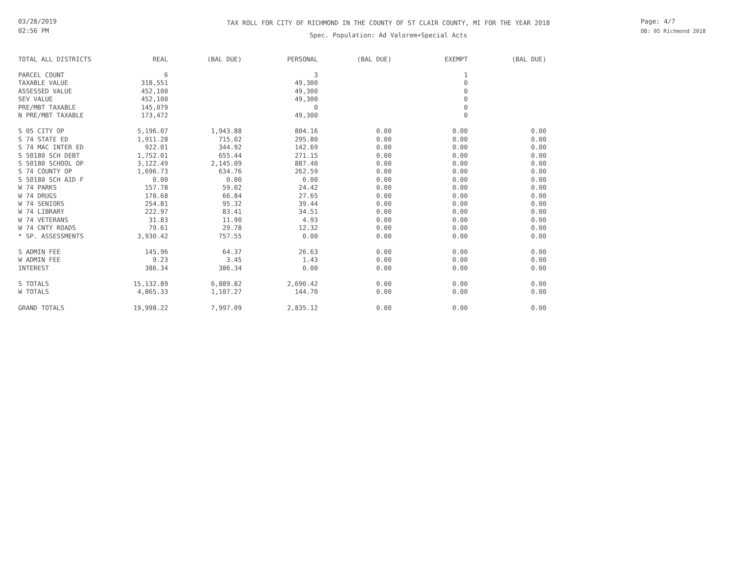03/28/2019
02:56 PM
TAX ROLL FOR CITY OF RICHMOND IN THE COUNTY OF ST CLAIR COUNTY, MI FOR THE YEAR 2018
Spec. Population: Ad Valorem+Special Acts
Page: 4/7
DB: 05 Richmond 2018
| TOTAL ALL DISTRICTS | REAL | (BAL DUE) | PERSONAL | (BAL DUE) | EXEMPT | (BAL DUE) |
| --- | --- | --- | --- | --- | --- | --- |
| PARCEL COUNT | 6 | | 3 | | 1 | |
| TAXABLE VALUE | 318,551 | | 49,300 | | 0 | |
| ASSESSED VALUE | 452,100 | | 49,300 | | 0 | |
| SEV VALUE | 452,100 | | 49,300 | | 0 | |
| PRE/MBT TAXABLE | 145,079 | | 0 | | 0 | |
| N PRE/MBT TAXABLE | 173,472 | | 49,300 | | 0 | |
| S 05 CITY OP | 5,196.07 | 1,943.88 | 804.16 | 0.00 | 0.00 | 0.00 |
| S 74 STATE ED | 1,911.28 | 715.02 | 295.80 | 0.00 | 0.00 | 0.00 |
| S 74 MAC INTER ED | 922.01 | 344.92 | 142.69 | 0.00 | 0.00 | 0.00 |
| S 50180 SCH DEBT | 1,752.01 | 655.44 | 271.15 | 0.00 | 0.00 | 0.00 |
| S 50180 SCHOOL OP | 3,122.49 | 2,145.09 | 887.40 | 0.00 | 0.00 | 0.00 |
| S 74 COUNTY OP | 1,696.73 | 634.76 | 262.59 | 0.00 | 0.00 | 0.00 |
| S 50180 SCH AID F | 0.00 | 0.00 | 0.00 | 0.00 | 0.00 | 0.00 |
| W 74 PARKS | 157.78 | 59.02 | 24.42 | 0.00 | 0.00 | 0.00 |
| W 74 DRUGS | 178.68 | 66.84 | 27.65 | 0.00 | 0.00 | 0.00 |
| W 74 SENIORS | 254.81 | 95.32 | 39.44 | 0.00 | 0.00 | 0.00 |
| W 74 LIBRARY | 222.97 | 83.41 | 34.51 | 0.00 | 0.00 | 0.00 |
| W 74 VETERANS | 31.83 | 11.90 | 4.93 | 0.00 | 0.00 | 0.00 |
| W 74 CNTY ROADS | 79.61 | 29.78 | 12.32 | 0.00 | 0.00 | 0.00 |
| * SP. ASSESSMENTS | 3,930.42 | 757.55 | 0.00 | 0.00 | 0.00 | 0.00 |
| S ADMIN FEE | 145.96 | 64.37 | 26.63 | 0.00 | 0.00 | 0.00 |
| W ADMIN FEE | 9.23 | 3.45 | 1.43 | 0.00 | 0.00 | 0.00 |
| INTEREST | 386.34 | 386.34 | 0.00 | 0.00 | 0.00 | 0.00 |
| S TOTALS | 15,132.89 | 6,889.82 | 2,690.42 | 0.00 | 0.00 | 0.00 |
| W TOTALS | 4,865.33 | 1,107.27 | 144.70 | 0.00 | 0.00 | 0.00 |
| GRAND TOTALS | 19,998.22 | 7,997.09 | 2,835.12 | 0.00 | 0.00 | 0.00 |